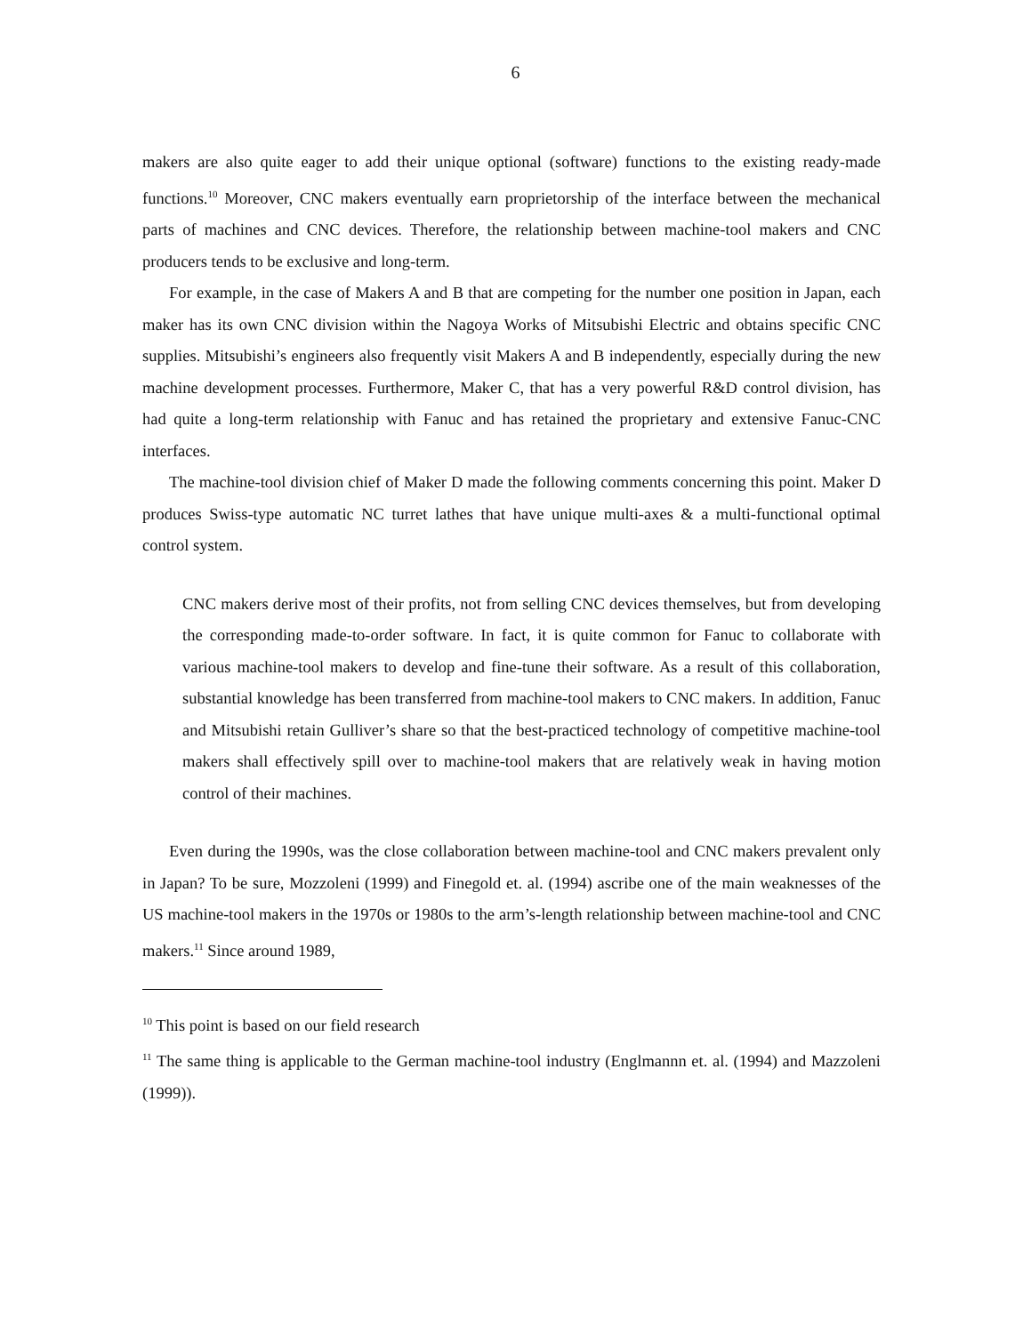6
makers are also quite eager to add their unique optional (software) functions to the existing ready-made functions.<sup>10</sup> Moreover, CNC makers eventually earn proprietorship of the interface between the mechanical parts of machines and CNC devices. Therefore, the relationship between machine-tool makers and CNC producers tends to be exclusive and long-term.
For example, in the case of Makers A and B that are competing for the number one position in Japan, each maker has its own CNC division within the Nagoya Works of Mitsubishi Electric and obtains specific CNC supplies. Mitsubishi’s engineers also frequently visit Makers A and B independently, especially during the new machine development processes. Furthermore, Maker C, that has a very powerful R&D control division, has had quite a long-term relationship with Fanuc and has retained the proprietary and extensive Fanuc-CNC interfaces.
The machine-tool division chief of Maker D made the following comments concerning this point. Maker D produces Swiss-type automatic NC turret lathes that have unique multi-axes & a multi-functional optimal control system.
CNC makers derive most of their profits, not from selling CNC devices themselves, but from developing the corresponding made-to-order software. In fact, it is quite common for Fanuc to collaborate with various machine-tool makers to develop and fine-tune their software. As a result of this collaboration, substantial knowledge has been transferred from machine-tool makers to CNC makers. In addition, Fanuc and Mitsubishi retain Gulliver’s share so that the best-practiced technology of competitive machine-tool makers shall effectively spill over to machine-tool makers that are relatively weak in having motion control of their machines.
Even during the 1990s, was the close collaboration between machine-tool and CNC makers prevalent only in Japan? To be sure, Mozzoleni (1999) and Finegold et. al. (1994) ascribe one of the main weaknesses of the US machine-tool makers in the 1970s or 1980s to the arm’s-length relationship between machine-tool and CNC makers.<sup>11</sup> Since around 1989,
<sup>10</sup> This point is based on our field research
<sup>11</sup> The same thing is applicable to the German machine-tool industry (Englmannn et. al. (1994) and Mazzoleni (1999)).